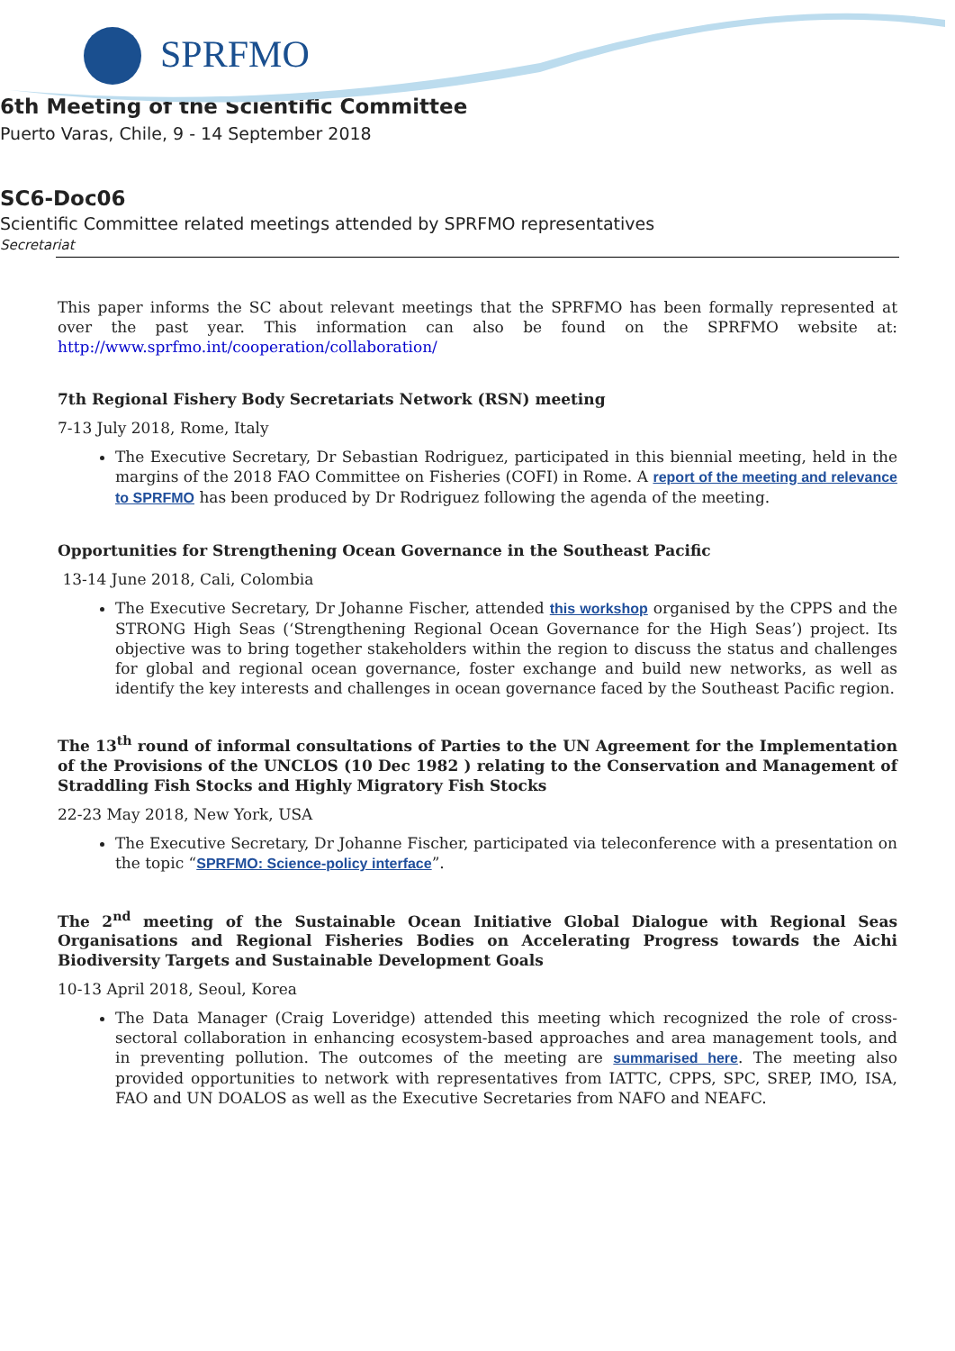SPRFMO
6th Meeting of the Scientific Committee
Puerto Varas, Chile, 9 - 14 September 2018
SC6-Doc06
Scientific Committee related meetings attended by SPRFMO representatives
Secretariat
This paper informs the SC about relevant meetings that the SPRFMO has been formally represented at over the past year. This information can also be found on the SPRFMO website at: http://www.sprfmo.int/cooperation/collaboration/
7th Regional Fishery Body Secretariats Network (RSN) meeting
7-13 July 2018, Rome, Italy
The Executive Secretary, Dr Sebastian Rodriguez, participated in this biennial meeting, held in the margins of the 2018 FAO Committee on Fisheries (COFI) in Rome. A report of the meeting and relevance to SPRFMO has been produced by Dr Rodriguez following the agenda of the meeting.
Opportunities for Strengthening Ocean Governance in the Southeast Pacific
13-14 June 2018, Cali, Colombia
The Executive Secretary, Dr Johanne Fischer, attended this workshop organised by the CPPS and the STRONG High Seas (‘Strengthening Regional Ocean Governance for the High Seas’) project. Its objective was to bring together stakeholders within the region to discuss the status and challenges for global and regional ocean governance, foster exchange and build new networks, as well as identify the key interests and challenges in ocean governance faced by the Southeast Pacific region.
The 13<sup>th</sup> round of informal consultations of Parties to the UN Agreement for the Implementation of the Provisions of the UNCLOS (10 Dec 1982 ) relating to the Conservation and Management of Straddling Fish Stocks and Highly Migratory Fish Stocks
22-23 May 2018, New York, USA
The Executive Secretary, Dr Johanne Fischer, participated via teleconference with a presentation on the topic “SPRFMO: Science-policy interface”.
The 2<sup>nd</sup> meeting of the Sustainable Ocean Initiative Global Dialogue with Regional Seas Organisations and Regional Fisheries Bodies on Accelerating Progress towards the Aichi Biodiversity Targets and Sustainable Development Goals
10-13 April 2018, Seoul, Korea
The Data Manager (Craig Loveridge) attended this meeting which recognized the role of cross-sectoral collaboration in enhancing ecosystem-based approaches and area management tools, and in preventing pollution. The outcomes of the meeting are summarised here. The meeting also provided opportunities to network with representatives from IATTC, CPPS, SPC, SREP, IMO, ISA, FAO and UN DOALOS as well as the Executive Secretaries from NAFO and NEAFC.